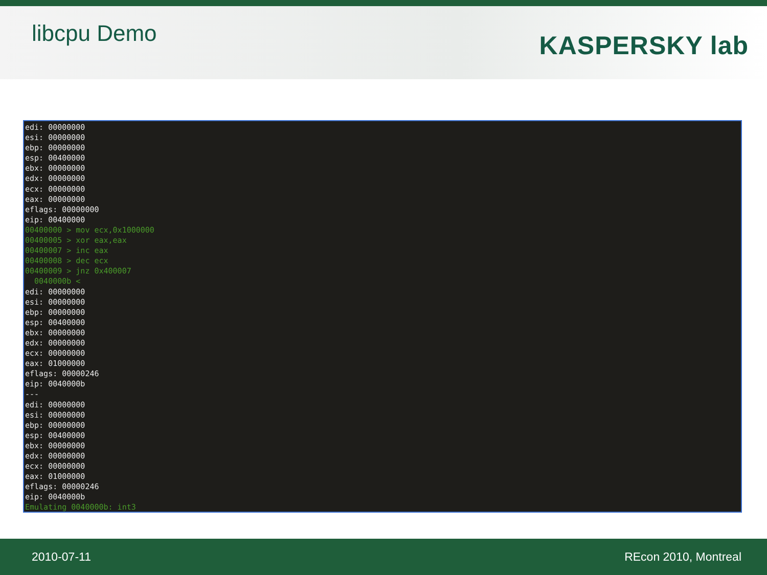libcpu Demo
KASPERSKY lab
edi: 00000000 esi: 00000000 ebp: 00000000 esp: 00400000 ebx: 00000000 edx: 00000000 ecx: 00000000 eax: 00000000 eflags: 00000000 eip: 00400000 00400000 > mov ecx,0x1000000 00400005 > xor eax,eax 00400007 > inc eax 00400008 > dec ecx 00400009 > jnz 0x400007 0040000b < edi: 00000000 esi: 00000000 ebp: 00000000 esp: 00400000 ebx: 00000000 edx: 00000000 ecx: 00000000 eax: 01000000 eflags: 00000246 eip: 0040000b --- edi: 00000000 esi: 00000000 ebp: 00000000 esp: 00400000 ebx: 00000000 edx: 00000000 ecx: 00000000 eax: 01000000 eflags: 00000246 eip: 0040000b Emulating 0040000b: int3
2010-07-11 REcon 2010, Montreal